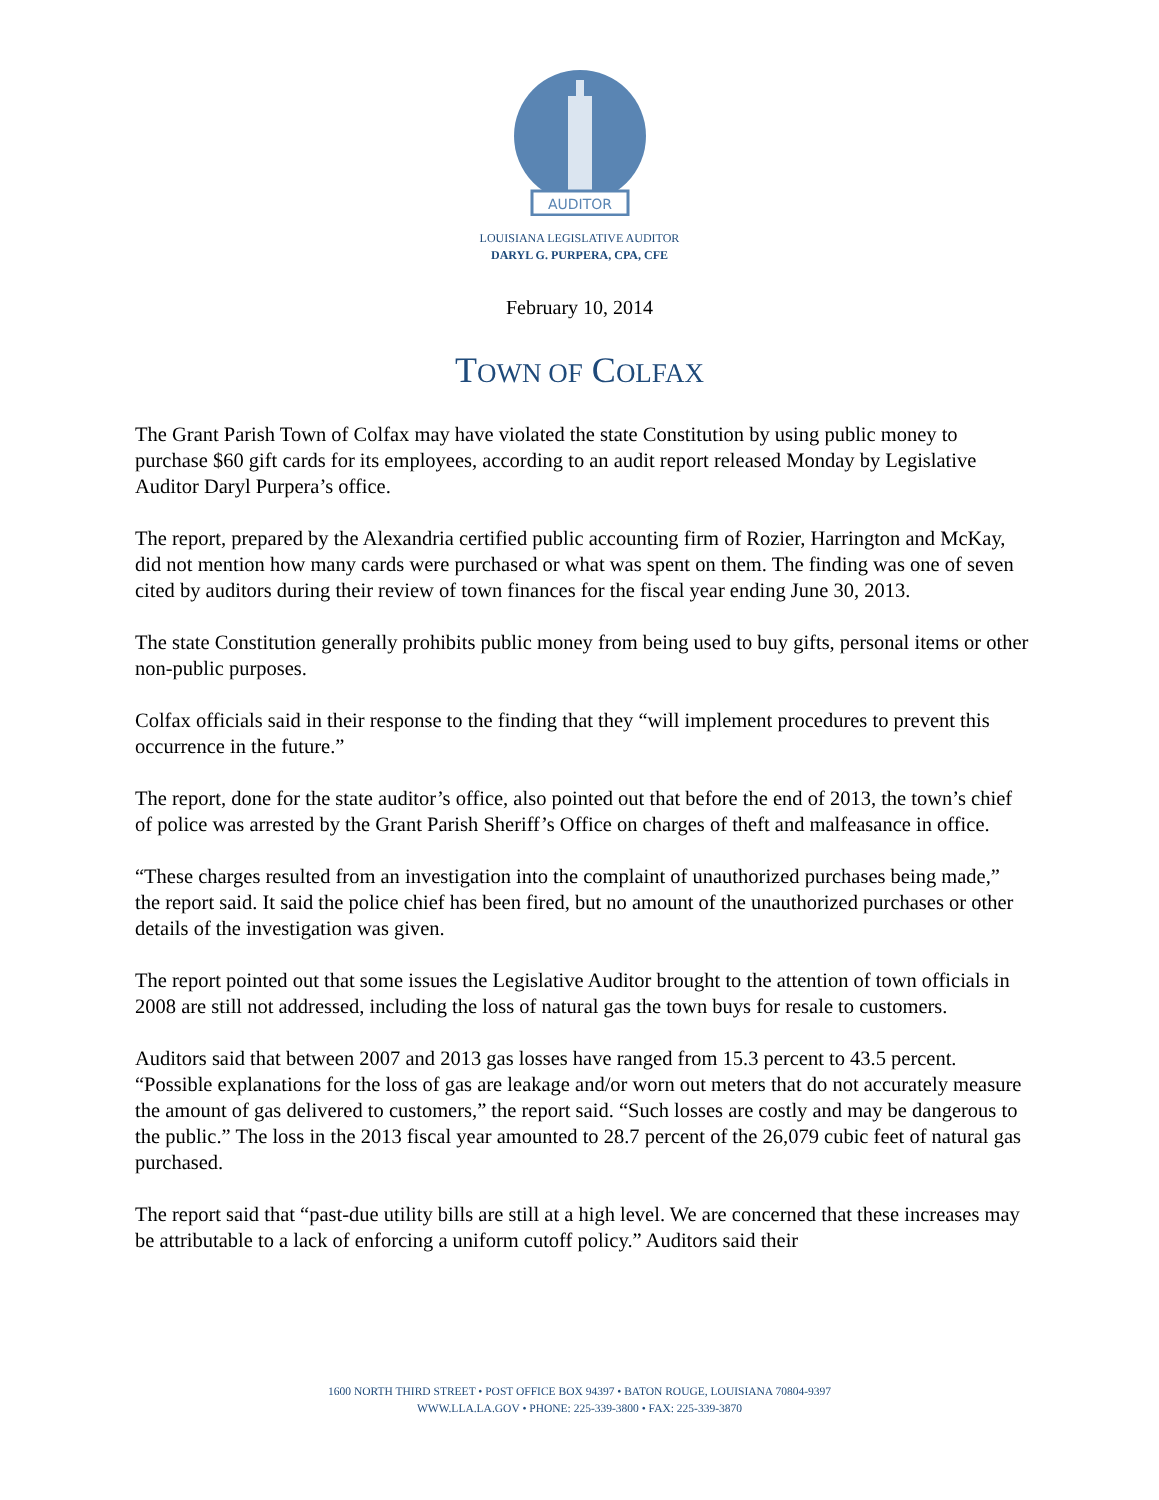AUDITOR
LOUISIANA LEGISLATIVE AUDITOR
DARYL G. PURPERA, CPA, CFE
February 10, 2014
TOWN OF COLFAX
The Grant Parish Town of Colfax may have violated the state Constitution by using public money to purchase $60 gift cards for its employees, according to an audit report released Monday by Legislative Auditor Daryl Purpera’s office.
The report, prepared by the Alexandria certified public accounting firm of Rozier, Harrington and McKay, did not mention how many cards were purchased or what was spent on them. The finding was one of seven cited by auditors during their review of town finances for the fiscal year ending June 30, 2013.
The state Constitution generally prohibits public money from being used to buy gifts, personal items or other non-public purposes.
Colfax officials said in their response to the finding that they “will implement procedures to prevent this occurrence in the future.”
The report, done for the state auditor’s office, also pointed out that before the end of 2013, the town’s chief of police was arrested by the Grant Parish Sheriff’s Office on charges of theft and malfeasance in office.
“These charges resulted from an investigation into the complaint of unauthorized purchases being made,” the report said. It said the police chief has been fired, but no amount of the unauthorized purchases or other details of the investigation was given.
The report pointed out that some issues the Legislative Auditor brought to the attention of town officials in 2008 are still not addressed, including the loss of natural gas the town buys for resale to customers.
Auditors said that between 2007 and 2013 gas losses have ranged from 15.3 percent to 43.5 percent. “Possible explanations for the loss of gas are leakage and/or worn out meters that do not accurately measure the amount of gas delivered to customers,” the report said. “Such losses are costly and may be dangerous to the public.” The loss in the 2013 fiscal year amounted to 28.7 percent of the 26,079 cubic feet of natural gas purchased.
The report said that “past-due utility bills are still at a high level. We are concerned that these increases may be attributable to a lack of enforcing a uniform cutoff policy.” Auditors said their
1600 NORTH THIRD STREET • POST OFFICE BOX 94397 • BATON ROUGE, LOUISIANA 70804-9397
WWW.LLA.LA.GOV • PHONE: 225-339-3800 • FAX: 225-339-3870